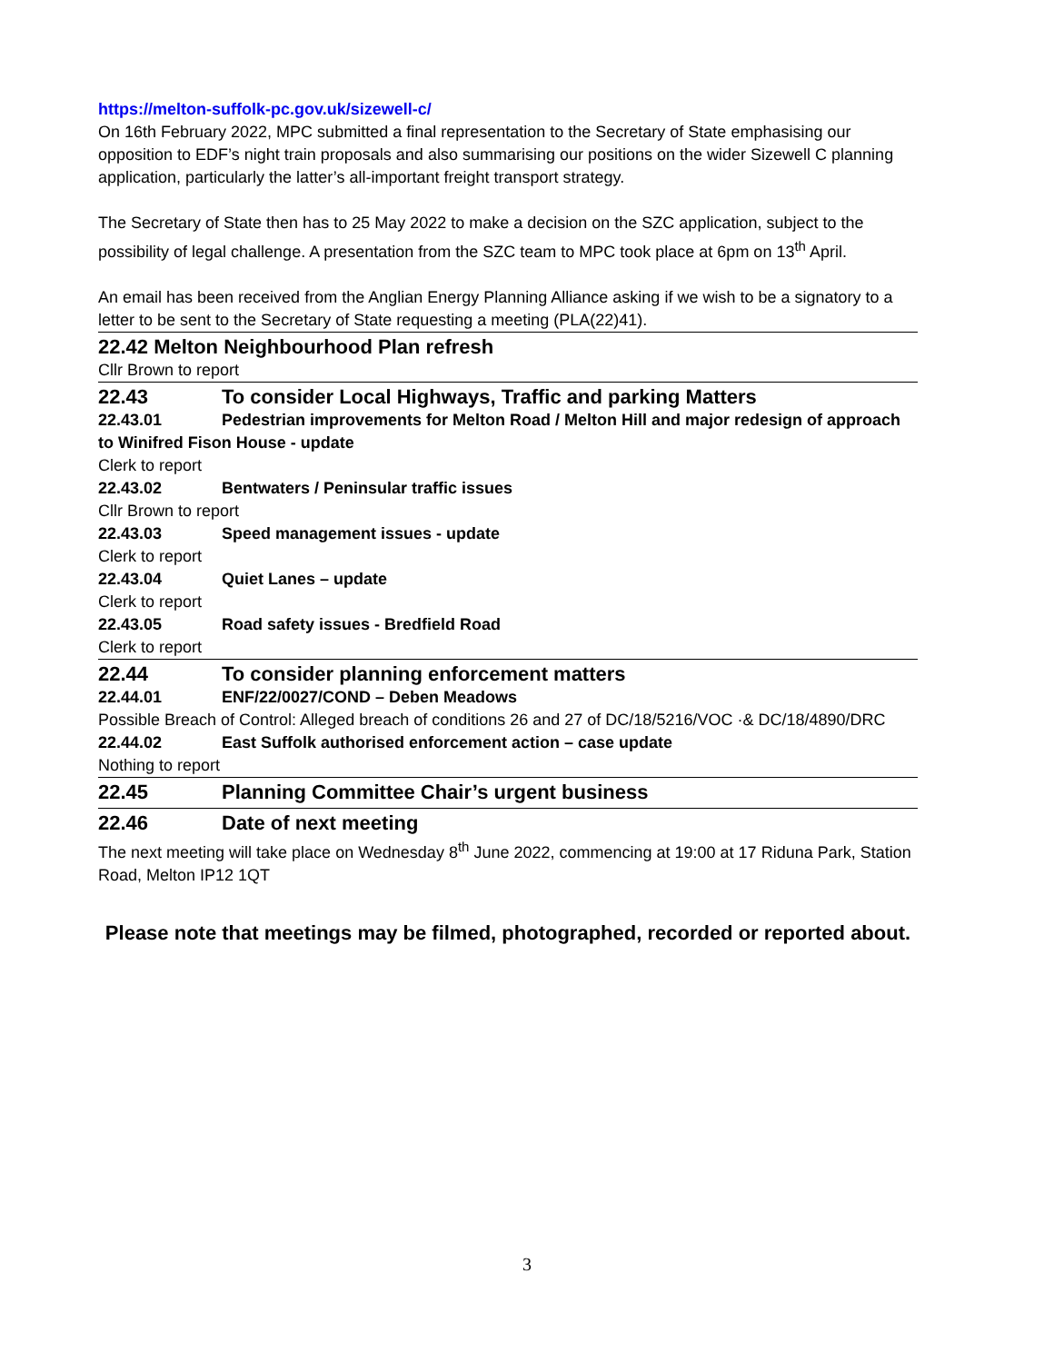https://melton-suffolk-pc.gov.uk/sizewell-c/
On 16th February 2022, MPC submitted a final representation to the Secretary of State emphasising our opposition to EDF’s night train proposals and also summarising our positions on the wider Sizewell C planning application, particularly the latter’s all-important freight transport strategy.
The Secretary of State then has to 25 May 2022 to make a decision on the SZC application, subject to the possibility of legal challenge. A presentation from the SZC team to MPC took place at 6pm on 13<sup>th</sup> April.
An email has been received from the Anglian Energy Planning Alliance asking if we wish to be a signatory to a letter to be sent to the Secretary of State requesting a meeting (PLA(22)41).
22.42 Melton Neighbourhood Plan refresh
Cllr Brown to report
22.43 To consider Local Highways, Traffic and parking Matters
22.43.01 Pedestrian improvements for Melton Road / Melton Hill and major redesign of approach to Winifred Fison House - update
Clerk to report
22.43.02 Bentwaters / Peninsular traffic issues
Cllr Brown to report
22.43.03 Speed management issues - update
Clerk to report
22.43.04 Quiet Lanes – update
Clerk to report
22.43.05 Road safety issues - Bredfield Road
Clerk to report
22.44 To consider planning enforcement matters
22.44.01 ENF/22/0027/COND – Deben Meadows
Possible Breach of Control: Alleged breach of conditions 26 and 27 of DC/18/5216/VOC ·& DC/18/4890/DRC
22.44.02 East Suffolk authorised enforcement action – case update
Nothing to report
22.45 Planning Committee Chair’s urgent business
22.46 Date of next meeting
The next meeting will take place on Wednesday 8<sup>th</sup> June 2022, commencing at 19:00 at 17 Riduna Park, Station Road, Melton IP12 1QT
Please note that meetings may be filmed, photographed, recorded or reported about.
3